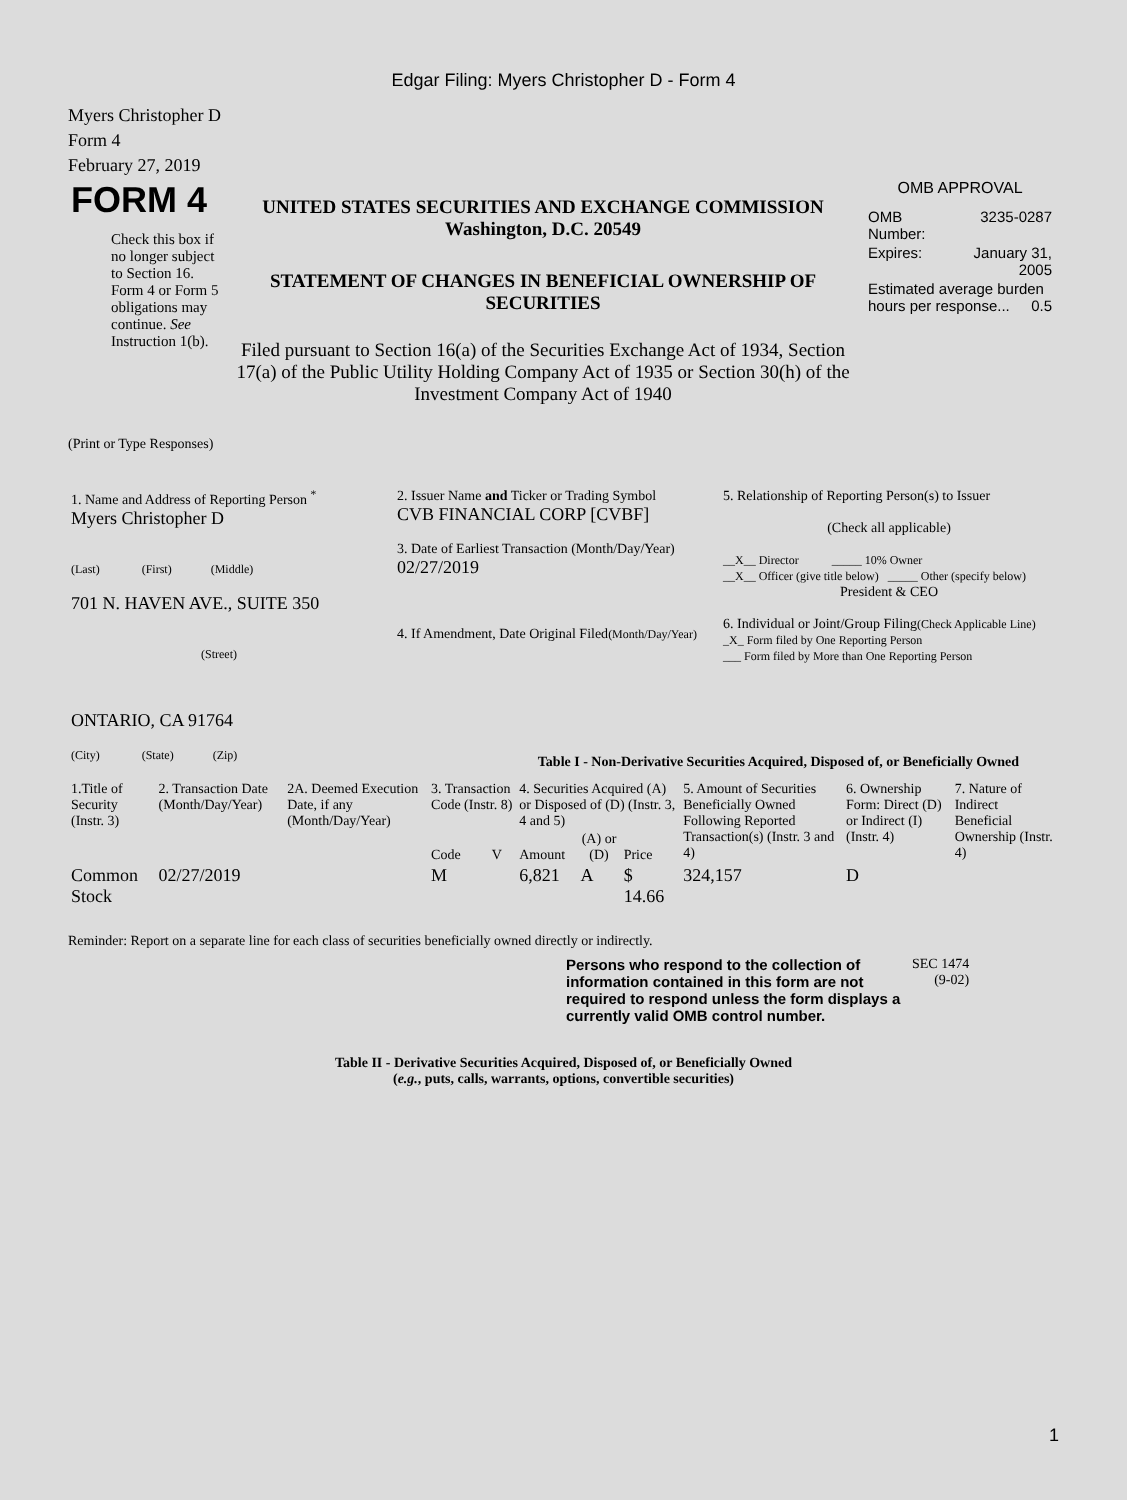Edgar Filing: Myers Christopher D - Form 4
Myers Christopher D
Form 4
February 27, 2019
| FORM 4 Check this box if no longer subject to Section 16. Form 4 or Form 5 obligations may continue. See Instruction 1(b). | UNITED STATES SECURITIES AND EXCHANGE COMMISSION Washington, D.C. 20549 STATEMENT OF CHANGES IN BENEFICIAL OWNERSHIP OF SECURITIES Filed pursuant to Section 16(a) of the Securities Exchange Act of 1934, Section 17(a) of the Public Utility Holding Company Act of 1935 or Section 30(h) of the Investment Company Act of 1940 | OMB APPROVAL / OMB Number: / 3235-0287 / / Expires: / January 31, 2005 / / Estimated average burden hours per response... 0.5 / / |
(Print or Type Responses)
| 1. Name and Address of Reporting Person <sup>*</sup> Myers Christopher D (Last) (First) (Middle) 701 N. HAVEN AVE., SUITE 350 (Street) ONTARIO, CA 91764 (City) (State) (Zip) | 2. Issuer Name and Ticker or Trading Symbol CVB FINANCIAL CORP [CVBF] 3. Date of Earliest Transaction (Month/Day/Year) 02/27/2019 4. If Amendment, Date Original Filed (Month/Day/Year) | 5. Relationship of Reporting Person(s) to Issuer (Check all applicable) __X__ Director _____ 10% Owner __X__ Officer (give title below) _____ Other (specify below) President & CEO 6. Individual or Joint/Group Filing (Check Applicable Line) _X_ Form filed by One Reporting Person ___ Form filed by More than One Reporting Person |
Table I - Non-Derivative Securities Acquired, Disposed of, or Beneficially Owned
| 1.Title of Security (Instr. 3) | 2. Transaction Date (Month/Day/Year) | 2A. Deemed Execution Date, if any (Month/Day/Year) | 3. Transaction Code (Instr. 8) | | 4. Securities Acquired (A) or Disposed of (D) (Instr. 3, 4 and 5) | | | 5. Amount of Securities Beneficially Owned Following Reported Transaction(s) (Instr. 3 and 4) | 6. Ownership Form: Direct (D) or Indirect (I) (Instr. 4) | 7. Nature of Indirect Beneficial Ownership (Instr. 4) |
| --- | --- | --- | --- | --- | --- | --- | --- | --- | --- | --- |
| | | | Code | V | Amount | (A) or (D) | Price | | | |
| Common Stock | 02/27/2019 | | M | | 6,821 | A | $ 14.66 | 324,157 | D | |
Reminder: Report on a separate line for each class of securities beneficially owned directly or indirectly.
| Persons who respond to the collection of information contained in this form are not required to respond unless the form displays a currently valid OMB control number. | SEC 1474 (9-02) |
Table II - Derivative Securities Acquired, Disposed of, or Beneficially Owned
(e.g., puts, calls, warrants, options, convertible securities)
1